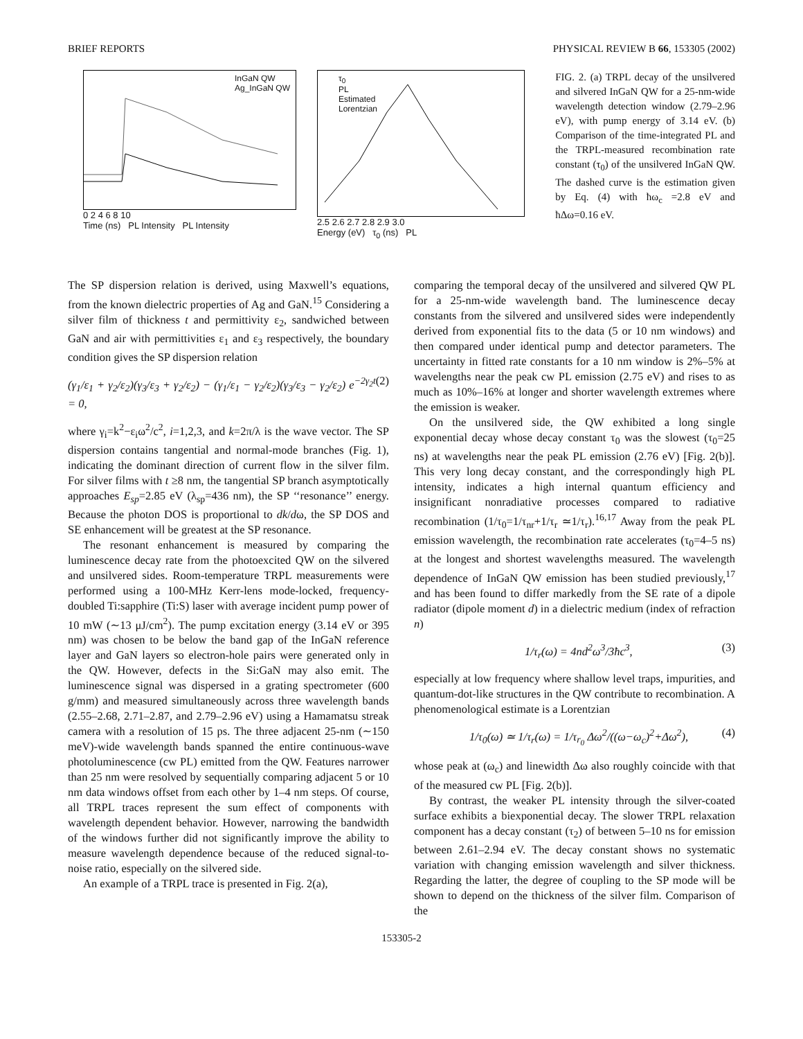BRIEF REPORTS PHYSICAL REVIEW B 66, 153305 (2002)
InGaN QW
Ag_InGaN QW
0 2 4 6 8 10
Time (ns) PL Intensity PL Intensity
τ<sub>0</sub>
PL
Estimated
Lorentzian
2.5 2.6 2.7 2.8 2.9 3.0
Energy (eV) τ<sub>0</sub> (ns) PL
FIG. 2. (a) TRPL decay of the unsilvered and silvered InGaN QW for a 25-nm-wide wavelength detection window (2.79–2.96 eV), with pump energy of 3.14 eV. (b) Comparison of the time-integrated PL and the TRPL-measured recombination rate constant (τ<sub>0</sub>) of the unsilvered InGaN QW. The dashed curve is the estimation given by Eq. (4) with ħω<sub>c</sub> =2.8 eV and ħΔω=0.16 eV.
The SP dispersion relation is derived, using Maxwell’s equations, from the known dielectric properties of Ag and GaN.<sup>15</sup> Considering a silver film of thickness t and permittivity ε<sub>2</sub>, sandwiched between GaN and air with permittivities ε<sub>1</sub> and ε<sub>3</sub> respectively, the boundary condition gives the SP dispersion relation
(γ<sub>1</sub>/ε<sub>1</sub> + γ<sub>2</sub>/ε<sub>2</sub>)(γ<sub>3</sub>/ε<sub>3</sub> + γ<sub>2</sub>/ε<sub>2</sub>) − (γ<sub>1</sub>/ε<sub>1</sub> − γ<sub>2</sub>/ε<sub>2</sub>)(γ<sub>3</sub>/ε<sub>3</sub> − γ<sub>2</sub>/ε<sub>2</sub>) e<sup>−2γ<sub>2</sub>t</sup> = 0, (2)
where γ<sub>i</sub>=k<sup>2</sup>−ε<sub>i</sub>ω<sup>2</sup>/c<sup>2</sup>, i=1,2,3, and k=2π/λ is the wave vector. The SP dispersion contains tangential and normal-mode branches (Fig. 1), indicating the dominant direction of current flow in the silver film. For silver films with t ≥8 nm, the tangential SP branch asymptotically approaches E<sub>sp</sub>=2.85 eV (λ<sub>sp</sub>=436 nm), the SP ‘‘resonance’’ energy. Because the photon DOS is proportional to dk/dω, the SP DOS and SE enhancement will be greatest at the SP resonance.
The resonant enhancement is measured by comparing the luminescence decay rate from the photoexcited QW on the silvered and unsilvered sides. Room-temperature TRPL measurements were performed using a 100-MHz Kerr-lens mode-locked, frequency-doubled Ti:sapphire (Ti:S) laser with average incident pump power of 10 mW (∼13 μJ/cm<sup>2</sup>). The pump excitation energy (3.14 eV or 395 nm) was chosen to be below the band gap of the InGaN reference layer and GaN layers so electron-hole pairs were generated only in the QW. However, defects in the Si:GaN may also emit. The luminescence signal was dispersed in a grating spectrometer (600 g/mm) and measured simultaneously across three wavelength bands (2.55–2.68, 2.71–2.87, and 2.79–2.96 eV) using a Hamamatsu streak camera with a resolution of 15 ps. The three adjacent 25-nm (∼150 meV)-wide wavelength bands spanned the entire continuous-wave photoluminescence (cw PL) emitted from the QW. Features narrower than 25 nm were resolved by sequentially comparing adjacent 5 or 10 nm data windows offset from each other by 1–4 nm steps. Of course, all TRPL traces represent the sum effect of components with wavelength dependent behavior. However, narrowing the bandwidth of the windows further did not significantly improve the ability to measure wavelength dependence because of the reduced signal-to-noise ratio, especially on the silvered side.
An example of a TRPL trace is presented in Fig. 2(a),
comparing the temporal decay of the unsilvered and silvered QW PL for a 25-nm-wide wavelength band. The luminescence decay constants from the silvered and unsilvered sides were independently derived from exponential fits to the data (5 or 10 nm windows) and then compared under identical pump and detector parameters. The uncertainty in fitted rate constants for a 10 nm window is 2%–5% at wavelengths near the peak cw PL emission (2.75 eV) and rises to as much as 10%–16% at longer and shorter wavelength extremes where the emission is weaker.
On the unsilvered side, the QW exhibited a long single exponential decay whose decay constant τ<sub>0</sub> was the slowest (τ<sub>0</sub>=25 ns) at wavelengths near the peak PL emission (2.76 eV) [Fig. 2(b)]. This very long decay constant, and the correspondingly high PL intensity, indicates a high internal quantum efficiency and insignificant nonradiative processes compared to radiative recombination (1/τ<sub>0</sub>=1/τ<sub>nr</sub>+1/τ<sub>r</sub> ≃1/τ<sub>r</sub>).<sup>16,17</sup> Away from the peak PL emission wavelength, the recombination rate accelerates (τ<sub>0</sub>=4–5 ns) at the longest and shortest wavelengths measured. The wavelength dependence of InGaN QW emission has been studied previously,<sup>17</sup> and has been found to differ markedly from the SE rate of a dipole radiator (dipole moment d) in a dielectric medium (index of refraction n)
1/τ<sub>r</sub>(ω) = 4nd<sup>2</sup>ω<sup>3</sup>/3ħc<sup>3</sup>, (3)
especially at low frequency where shallow level traps, impurities, and quantum-dot-like structures in the QW contribute to recombination. A phenomenological estimate is a Lorentzian
1/τ<sub>0</sub>(ω) ≃ 1/τ<sub>r</sub>(ω) = 1/τ<sub>r<sub>0</sub></sub> Δω<sup>2</sup>/((ω−ω<sub>c</sub>)<sup>2</sup>+Δω<sup>2</sup>), (4)
whose peak at (ω<sub>c</sub>) and linewidth Δω also roughly coincide with that of the measured cw PL [Fig. 2(b)].
By contrast, the weaker PL intensity through the silver-coated surface exhibits a biexponential decay. The slower TRPL relaxation component has a decay constant (τ<sub>2</sub>) of between 5–10 ns for emission between 2.61–2.94 eV. The decay constant shows no systematic variation with changing emission wavelength and silver thickness. Regarding the latter, the degree of coupling to the SP mode will be shown to depend on the thickness of the silver film. Comparison of the
153305-2